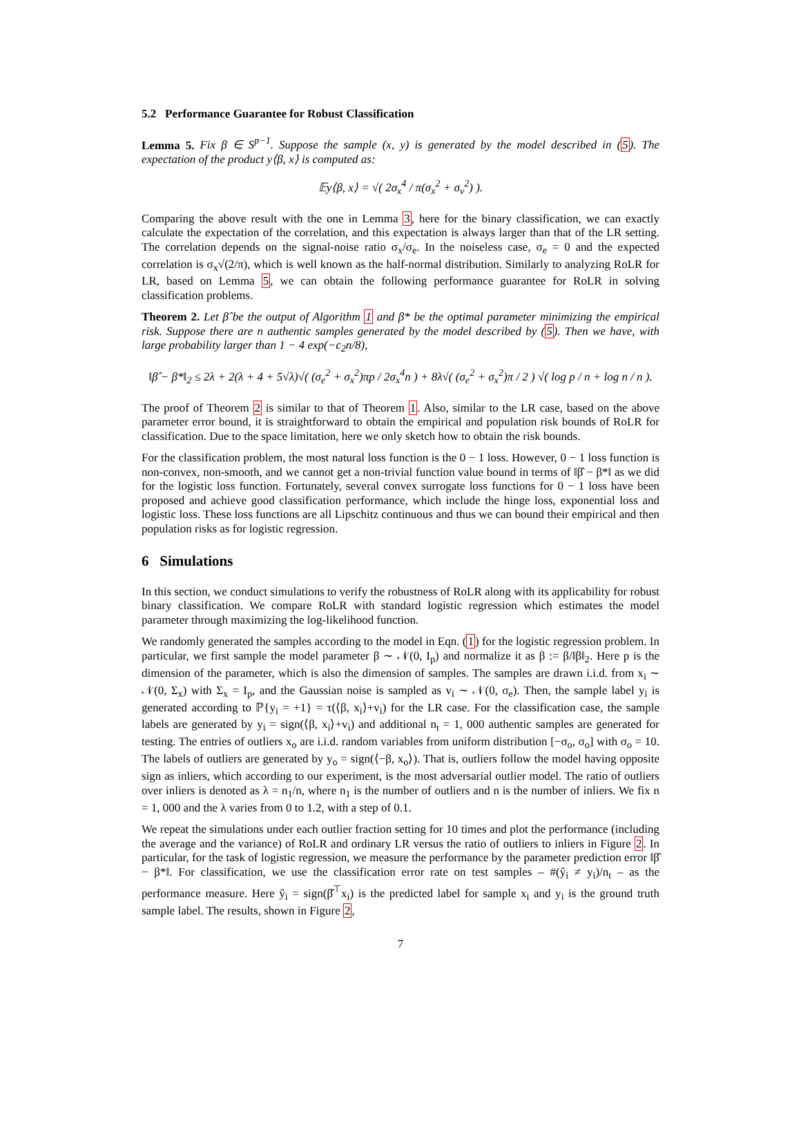5.2 Performance Guarantee for Robust Classification
Lemma 5. Fix β ∈ S<sup>p−1</sup>. Suppose the sample (x, y) is generated by the model described in (5). The expectation of the product y⟨β, x⟩ is computed as:
𝔼y⟨β, x⟩ = √( 2σ<sub>x</sub><sup>4</sup> / π(σ<sub>x</sub><sup>2</sup> + σ<sub>v</sub><sup>2</sup>) ).
Comparing the above result with the one in Lemma 3, here for the binary classification, we can exactly calculate the expectation of the correlation, and this expectation is always larger than that of the LR setting. The correlation depends on the signal-noise ratio σ<sub>x</sub>/σ<sub>e</sub>. In the noiseless case, σ<sub>e</sub> = 0 and the expected correlation is σ<sub>x</sub>√(2/π), which is well known as the half-normal distribution. Similarly to analyzing RoLR for LR, based on Lemma 5, we can obtain the following performance guarantee for RoLR in solving classification problems.
Theorem 2. Let β̂ be the output of Algorithm 1 and β* be the optimal parameter minimizing the empirical risk. Suppose there are n authentic samples generated by the model described by (5). Then we have, with large probability larger than 1 − 4 exp(−c<sub>2</sub>n/8),
‖β̂ − β*‖<sub>2</sub> ≤ 2λ + 2(λ + 4 + 5√λ)√( (σ<sub>e</sub><sup>2</sup> + σ<sub>x</sub><sup>2</sup>)πp / 2σ<sub>x</sub><sup>4</sup>n ) + 8λ√( (σ<sub>e</sub><sup>2</sup> + σ<sub>x</sub><sup>2</sup>)π / 2 ) √( log p / n + log n / n ).
The proof of Theorem 2 is similar to that of Theorem 1. Also, similar to the LR case, based on the above parameter error bound, it is straightforward to obtain the empirical and population risk bounds of RoLR for classification. Due to the space limitation, here we only sketch how to obtain the risk bounds.
For the classification problem, the most natural loss function is the 0 − 1 loss. However, 0 − 1 loss function is non-convex, non-smooth, and we cannot get a non-trivial function value bound in terms of ‖β̂ − β*‖ as we did for the logistic loss function. Fortunately, several convex surrogate loss functions for 0 − 1 loss have been proposed and achieve good classification performance, which include the hinge loss, exponential loss and logistic loss. These loss functions are all Lipschitz continuous and thus we can bound their empirical and then population risks as for logistic regression.
6 Simulations
In this section, we conduct simulations to verify the robustness of RoLR along with its applicability for robust binary classification. We compare RoLR with standard logistic regression which estimates the model parameter through maximizing the log-likelihood function.
We randomly generated the samples according to the model in Eqn. (1) for the logistic regression problem. In particular, we first sample the model parameter β ∼ 𝒩(0, I<sub>p</sub>) and normalize it as β := β/‖β‖<sub>2</sub>. Here p is the dimension of the parameter, which is also the dimension of samples. The samples are drawn i.i.d. from x<sub>i</sub> ∼ 𝒩(0, Σ<sub>x</sub>) with Σ<sub>x</sub> = I<sub>p</sub>, and the Gaussian noise is sampled as v<sub>i</sub> ∼ 𝒩(0, σ<sub>e</sub>). Then, the sample label y<sub>i</sub> is generated according to ℙ{y<sub>i</sub> = +1} = τ(⟨β, x<sub>i</sub>⟩+v<sub>i</sub>) for the LR case. For the classification case, the sample labels are generated by y<sub>i</sub> = sign(⟨β, x<sub>i</sub>⟩+v<sub>i</sub>) and additional n<sub>t</sub> = 1, 000 authentic samples are generated for testing. The entries of outliers x<sub>o</sub> are i.i.d. random variables from uniform distribution [−σ<sub>o</sub>, σ<sub>o</sub>] with σ<sub>o</sub> = 10. The labels of outliers are generated by y<sub>o</sub> = sign(⟨−β, x<sub>o</sub>⟩). That is, outliers follow the model having opposite sign as inliers, which according to our experiment, is the most adversarial outlier model. The ratio of outliers over inliers is denoted as λ = n<sub>1</sub>/n, where n<sub>1</sub> is the number of outliers and n is the number of inliers. We fix n = 1, 000 and the λ varies from 0 to 1.2, with a step of 0.1.
We repeat the simulations under each outlier fraction setting for 10 times and plot the performance (including the average and the variance) of RoLR and ordinary LR versus the ratio of outliers to inliers in Figure 2. In particular, for the task of logistic regression, we measure the performance by the parameter prediction error ‖β̂ − β*‖. For classification, we use the classification error rate on test samples – #(ŷ<sub>i</sub> ≠ y<sub>i</sub>)/n<sub>t</sub> – as the performance measure. Here ŷ<sub>i</sub> = sign(β̂<sup>⊤</sup>x<sub>i</sub>) is the predicted label for sample x<sub>i</sub> and y<sub>i</sub> is the ground truth sample label. The results, shown in Figure 2,
7